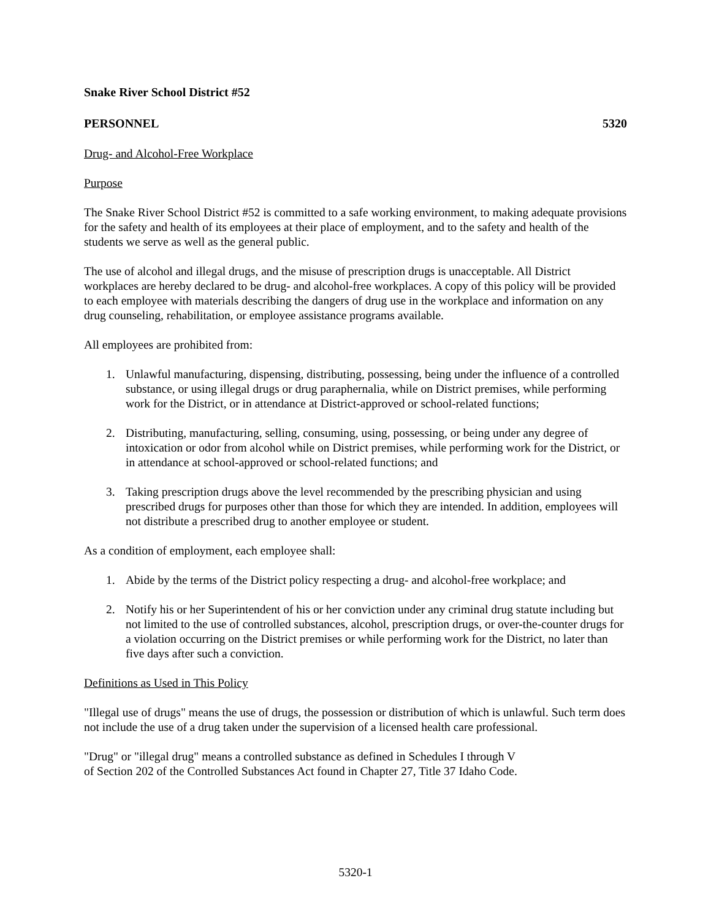Snake River School District #52
PERSONNEL 5320
Drug- and Alcohol-Free Workplace
Purpose
The Snake River School District #52 is committed to a safe working environment, to making adequate provisions for the safety and health of its employees at their place of employment, and to the safety and health of the students we serve as well as the general public.
The use of alcohol and illegal drugs, and the misuse of prescription drugs is unacceptable. All District workplaces are hereby declared to be drug- and alcohol-free workplaces. A copy of this policy will be provided to each employee with materials describing the dangers of drug use in the workplace and information on any drug counseling, rehabilitation, or employee assistance programs available.
All employees are prohibited from:
1. Unlawful manufacturing, dispensing, distributing, possessing, being under the influence of a controlled substance, or using illegal drugs or drug paraphernalia, while on District premises, while performing work for the District, or in attendance at District-approved or school-related functions;
2. Distributing, manufacturing, selling, consuming, using, possessing, or being under any degree of intoxication or odor from alcohol while on District premises, while performing work for the District, or in attendance at school-approved or school-related functions; and
3. Taking prescription drugs above the level recommended by the prescribing physician and using prescribed drugs for purposes other than those for which they are intended. In addition, employees will not distribute a prescribed drug to another employee or student.
As a condition of employment, each employee shall:
1. Abide by the terms of the District policy respecting a drug- and alcohol-free workplace; and
2. Notify his or her Superintendent of his or her conviction under any criminal drug statute including but not limited to the use of controlled substances, alcohol, prescription drugs, or over-the-counter drugs for a violation occurring on the District premises or while performing work for the District, no later than five days after such a conviction.
Definitions as Used in This Policy
"Illegal use of drugs" means the use of drugs, the possession or distribution of which is unlawful. Such term does not include the use of a drug taken under the supervision of a licensed health care professional.
"Drug" or "illegal drug" means a controlled substance as defined in Schedules I through V
of Section 202 of the Controlled Substances Act found in Chapter 27, Title 37 Idaho Code.
5320-1